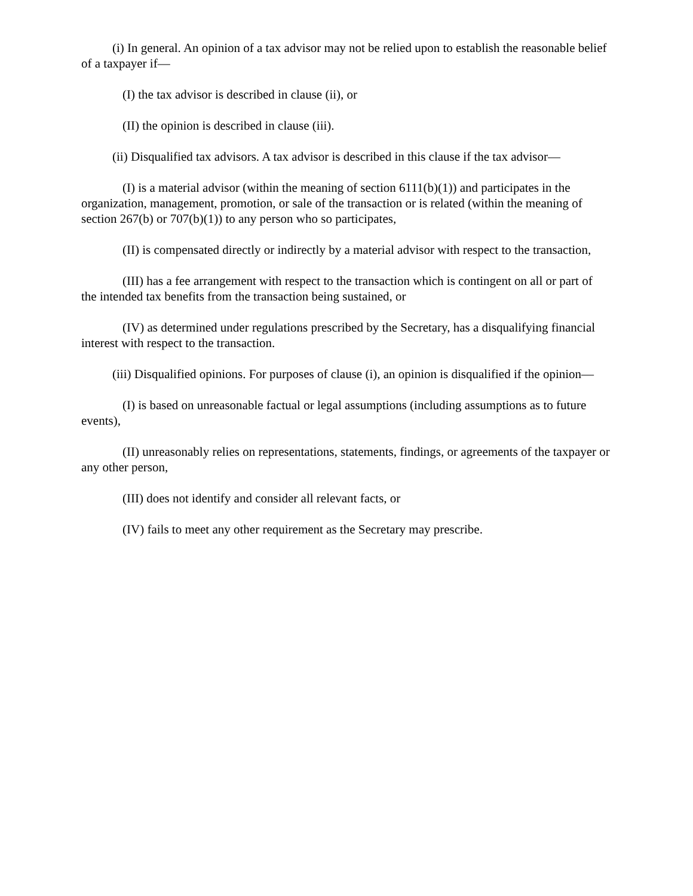(i) In general. An opinion of a tax advisor may not be relied upon to establish the reasonable belief of a taxpayer if—
(I) the tax advisor is described in clause (ii), or
(II) the opinion is described in clause (iii).
(ii) Disqualified tax advisors. A tax advisor is described in this clause if the tax advisor—
(I) is a material advisor (within the meaning of section 6111(b)(1)) and participates in the organization, management, promotion, or sale of the transaction or is related (within the meaning of section 267(b) or 707(b)(1)) to any person who so participates,
(II) is compensated directly or indirectly by a material advisor with respect to the transaction,
(III) has a fee arrangement with respect to the transaction which is contingent on all or part of the intended tax benefits from the transaction being sustained, or
(IV) as determined under regulations prescribed by the Secretary, has a disqualifying financial interest with respect to the transaction.
(iii) Disqualified opinions. For purposes of clause (i), an opinion is disqualified if the opinion—
(I) is based on unreasonable factual or legal assumptions (including assumptions as to future events),
(II) unreasonably relies on representations, statements, findings, or agreements of the taxpayer or any other person,
(III) does not identify and consider all relevant facts, or
(IV) fails to meet any other requirement as the Secretary may prescribe.